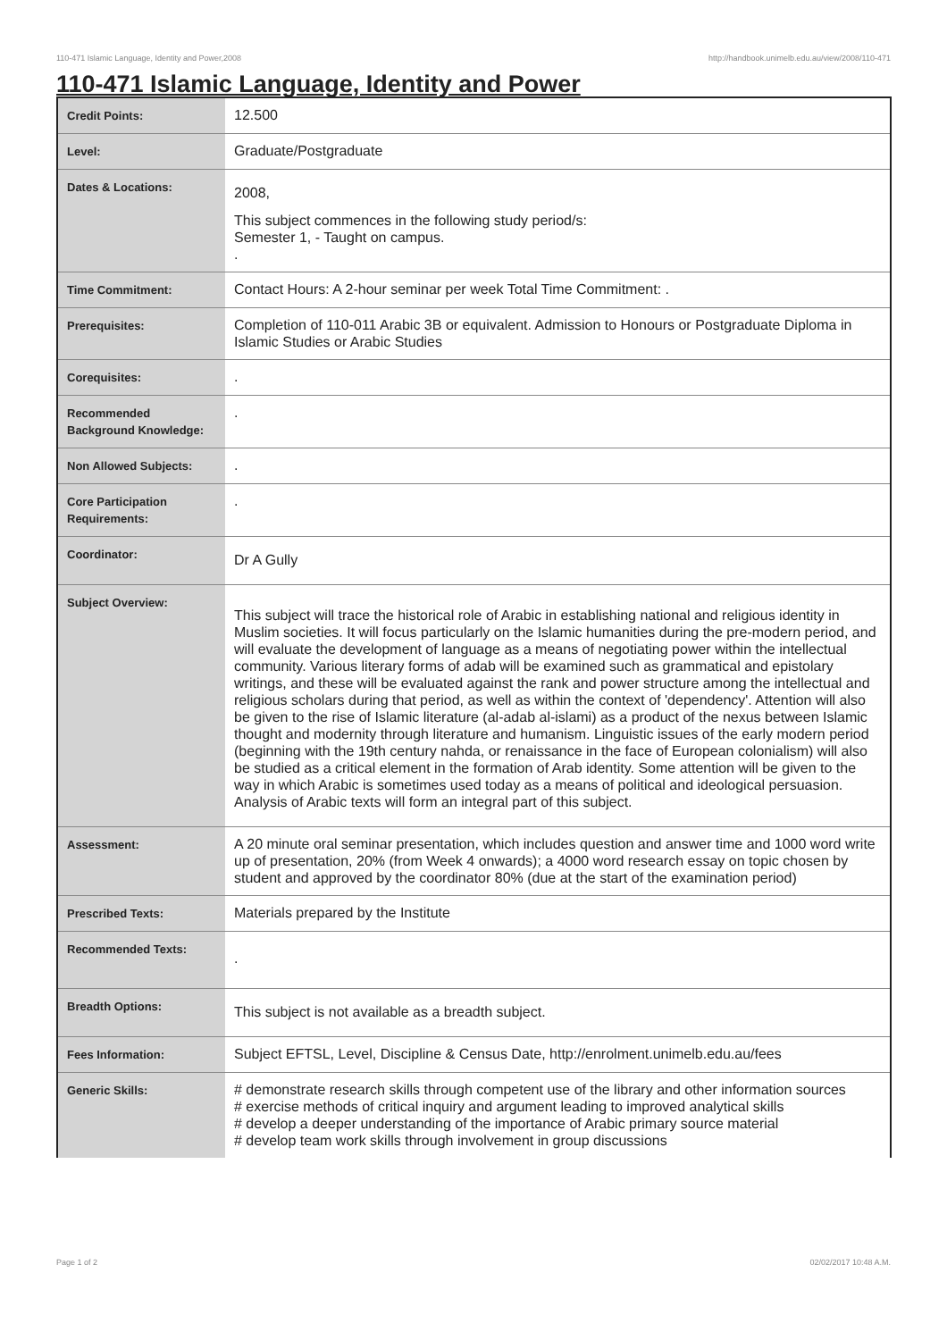110-471 Islamic Language, Identity and Power,2008 http://handbook.unimelb.edu.au/view/2008/110-471
110-471 Islamic Language, Identity and Power
| Credit Points: | 12.500 |
| Level: | Graduate/Postgraduate |
| Dates & Locations: | 2008, This subject commences in the following study period/s: Semester 1, - Taught on campus. . |
| Time Commitment: | Contact Hours: A 2-hour seminar per week Total Time Commitment: . |
| Prerequisites: | Completion of 110-011 Arabic 3B or equivalent. Admission to Honours or Postgraduate Diploma in Islamic Studies or Arabic Studies |
| Corequisites: | . |
| Recommended Background Knowledge: | . |
| Non Allowed Subjects: | . |
| Core Participation Requirements: | . |
| Coordinator: | Dr A Gully |
| Subject Overview: | This subject will trace the historical role of Arabic in establishing national and religious identity in Muslim societies. It will focus particularly on the Islamic humanities during the pre-modern period, and will evaluate the development of language as a means of negotiating power within the intellectual community. Various literary forms of adab will be examined such as grammatical and epistolary writings, and these will be evaluated against the rank and power structure among the intellectual and religious scholars during that period, as well as within the context of 'dependency'. Attention will also be given to the rise of Islamic literature (al-adab al-islami) as a product of the nexus between Islamic thought and modernity through literature and humanism. Linguistic issues of the early modern period (beginning with the 19th century nahda, or renaissance in the face of European colonialism) will also be studied as a critical element in the formation of Arab identity. Some attention will be given to the way in which Arabic is sometimes used today as a means of political and ideological persuasion. Analysis of Arabic texts will form an integral part of this subject. |
| Assessment: | A 20 minute oral seminar presentation, which includes question and answer time and 1000 word write up of presentation, 20% (from Week 4 onwards); a 4000 word research essay on topic chosen by student and approved by the coordinator 80% (due at the start of the examination period) |
| Prescribed Texts: | Materials prepared by the Institute |
| Recommended Texts: | . |
| Breadth Options: | This subject is not available as a breadth subject. |
| Fees Information: | Subject EFTSL, Level, Discipline & Census Date, http://enrolment.unimelb.edu.au/fees |
| Generic Skills: | # demonstrate research skills through competent use of the library and other information sources # exercise methods of critical inquiry and argument leading to improved analytical skills # develop a deeper understanding of the importance of Arabic primary source material # develop team work skills through involvement in group discussions |
Page 1 of 2 02/02/2017 10:48 A.M.